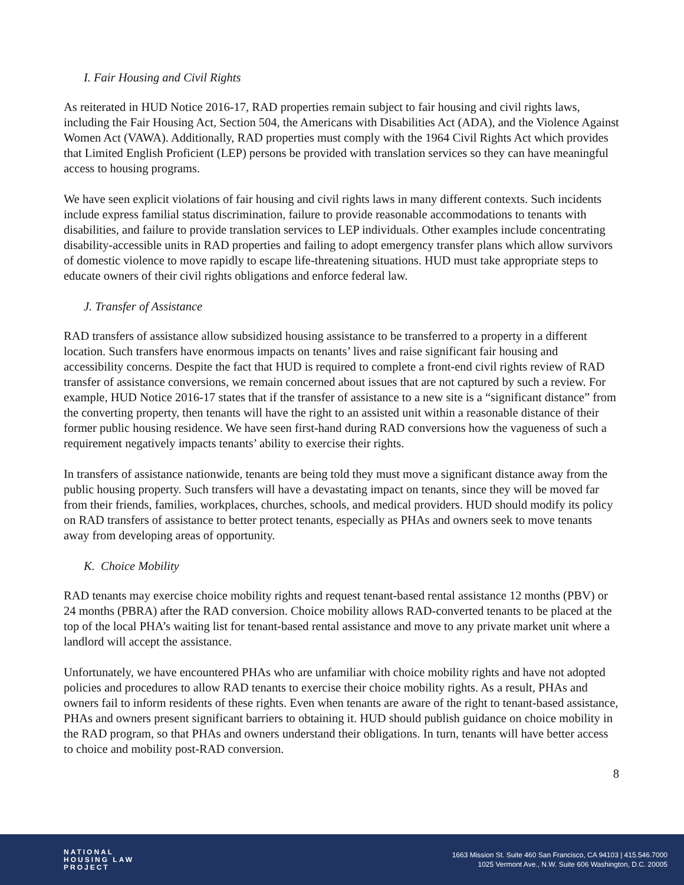I. Fair Housing and Civil Rights
As reiterated in HUD Notice 2016-17, RAD properties remain subject to fair housing and civil rights laws, including the Fair Housing Act, Section 504, the Americans with Disabilities Act (ADA), and the Violence Against Women Act (VAWA). Additionally, RAD properties must comply with the 1964 Civil Rights Act which provides that Limited English Proficient (LEP) persons be provided with translation services so they can have meaningful access to housing programs.
We have seen explicit violations of fair housing and civil rights laws in many different contexts. Such incidents include express familial status discrimination, failure to provide reasonable accommodations to tenants with disabilities, and failure to provide translation services to LEP individuals. Other examples include concentrating disability-accessible units in RAD properties and failing to adopt emergency transfer plans which allow survivors of domestic violence to move rapidly to escape life-threatening situations. HUD must take appropriate steps to educate owners of their civil rights obligations and enforce federal law.
J. Transfer of Assistance
RAD transfers of assistance allow subsidized housing assistance to be transferred to a property in a different location. Such transfers have enormous impacts on tenants’ lives and raise significant fair housing and accessibility concerns. Despite the fact that HUD is required to complete a front-end civil rights review of RAD transfer of assistance conversions, we remain concerned about issues that are not captured by such a review. For example, HUD Notice 2016-17 states that if the transfer of assistance to a new site is a “significant distance” from the converting property, then tenants will have the right to an assisted unit within a reasonable distance of their former public housing residence. We have seen first-hand during RAD conversions how the vagueness of such a requirement negatively impacts tenants’ ability to exercise their rights.
In transfers of assistance nationwide, tenants are being told they must move a significant distance away from the public housing property. Such transfers will have a devastating impact on tenants, since they will be moved far from their friends, families, workplaces, churches, schools, and medical providers. HUD should modify its policy on RAD transfers of assistance to better protect tenants, especially as PHAs and owners seek to move tenants away from developing areas of opportunity.
K. Choice Mobility
RAD tenants may exercise choice mobility rights and request tenant-based rental assistance 12 months (PBV) or 24 months (PBRA) after the RAD conversion. Choice mobility allows RAD-converted tenants to be placed at the top of the local PHA’s waiting list for tenant-based rental assistance and move to any private market unit where a landlord will accept the assistance.
Unfortunately, we have encountered PHAs who are unfamiliar with choice mobility rights and have not adopted policies and procedures to allow RAD tenants to exercise their choice mobility rights. As a result, PHAs and owners fail to inform residents of these rights. Even when tenants are aware of the right to tenant-based assistance, PHAs and owners present significant barriers to obtaining it. HUD should publish guidance on choice mobility in the RAD program, so that PHAs and owners understand their obligations. In turn, tenants will have better access to choice and mobility post-RAD conversion.
8
NATIONAL
HOUSING LAW
PROJECT
1663 Mission St. Suite 460 San Francisco, CA 94103 | 415.546.7000
1025 Vermont Ave., N.W. Suite 606 Washington, D.C. 20005